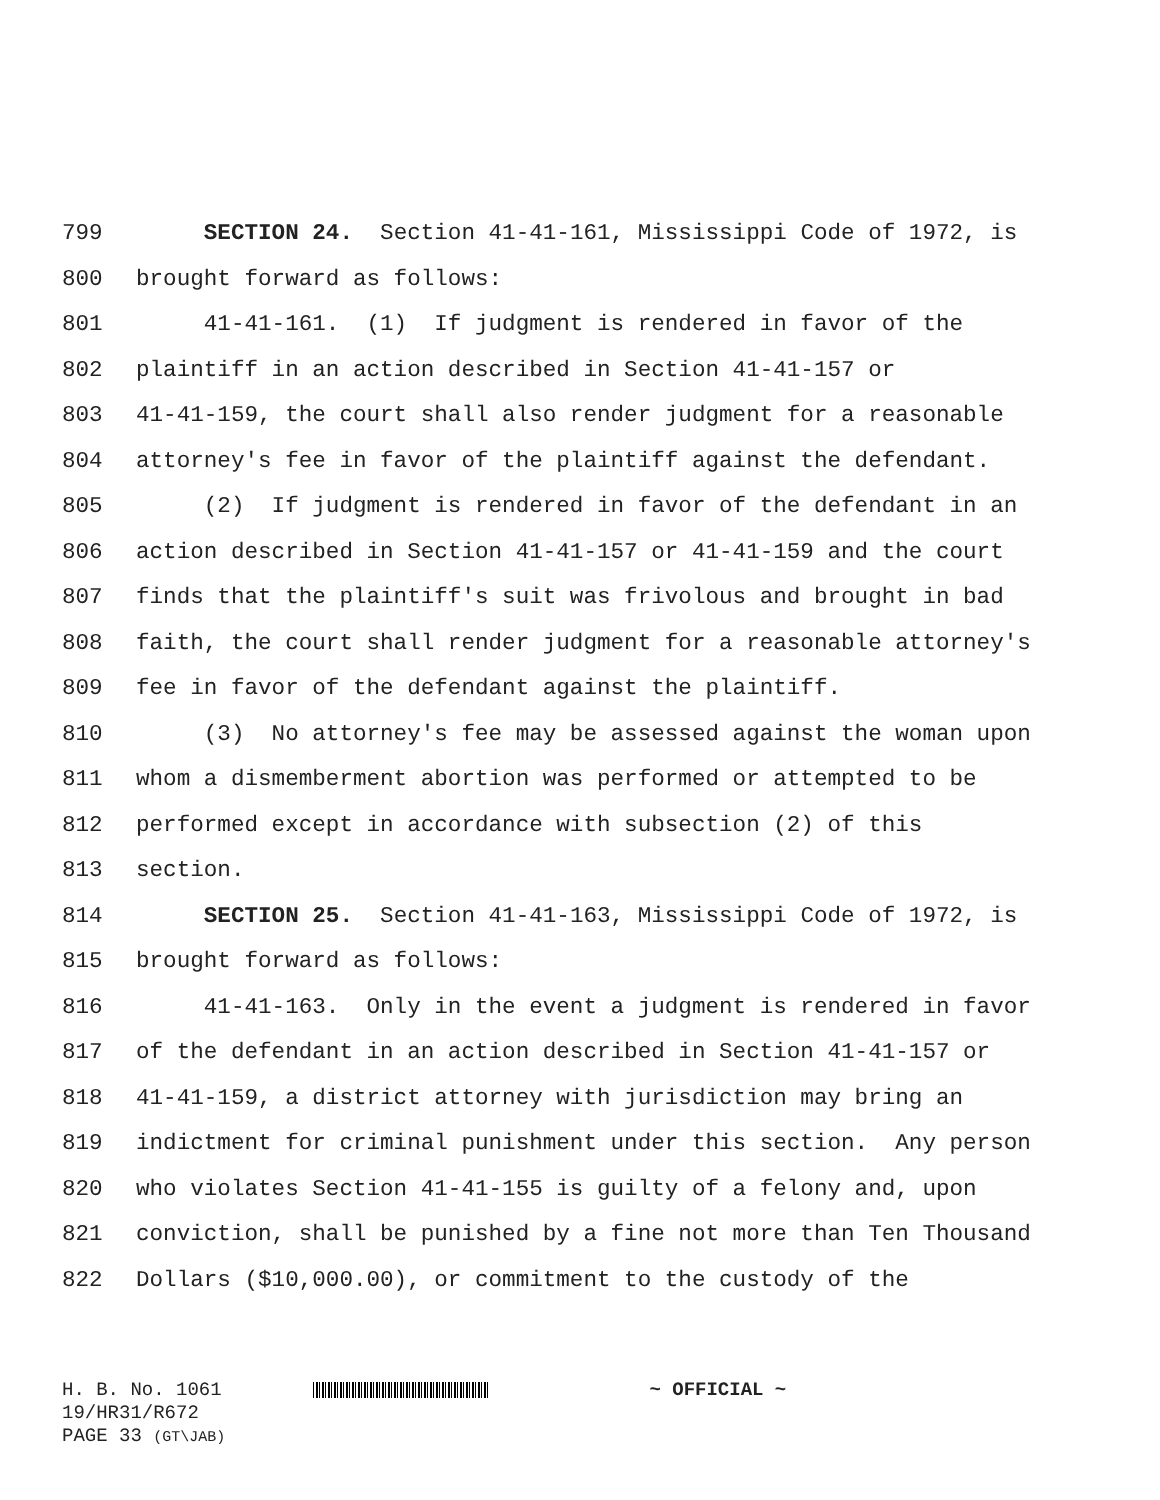799 SECTION 24. Section 41-41-161, Mississippi Code of 1972, is
800 brought forward as follows:
801 41-41-161. (1) If judgment is rendered in favor of the
802 plaintiff in an action described in Section 41-41-157 or
803 41-41-159, the court shall also render judgment for a reasonable
804 attorney's fee in favor of the plaintiff against the defendant.
805 (2) If judgment is rendered in favor of the defendant in an
806 action described in Section 41-41-157 or 41-41-159 and the court
807 finds that the plaintiff's suit was frivolous and brought in bad
808 faith, the court shall render judgment for a reasonable attorney's
809 fee in favor of the defendant against the plaintiff.
810 (3) No attorney's fee may be assessed against the woman upon
811 whom a dismemberment abortion was performed or attempted to be
812 performed except in accordance with subsection (2) of this
813 section.
814 SECTION 25. Section 41-41-163, Mississippi Code of 1972, is
815 brought forward as follows:
816 41-41-163. Only in the event a judgment is rendered in favor
817 of the defendant in an action described in Section 41-41-157 or
818 41-41-159, a district attorney with jurisdiction may bring an
819 indictment for criminal punishment under this section. Any person
820 who violates Section 41-41-155 is guilty of a felony and, upon
821 conviction, shall be punished by a fine not more than Ten Thousand
822 Dollars ($10,000.00), or commitment to the custody of the
H. B. No. 1061 ~ OFFICIAL ~
19/HR31/R672
PAGE 33 (GT\JAB)